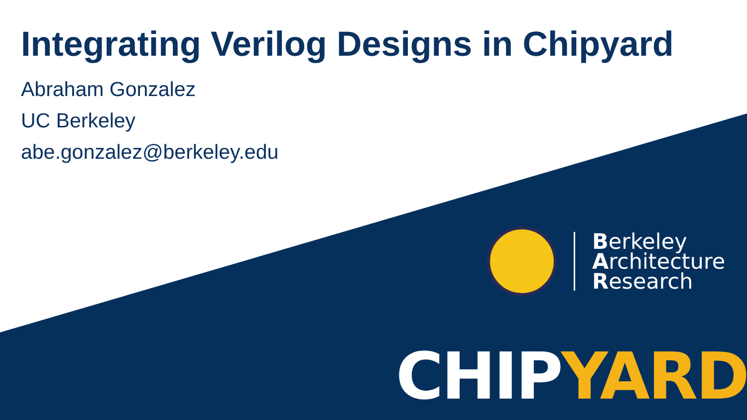Integrating Verilog Designs in Chipyard
Abraham Gonzalez
UC Berkeley
abe.gonzalez@berkeley.edu
Berkeley
Architecture
Research
CHIP YARD